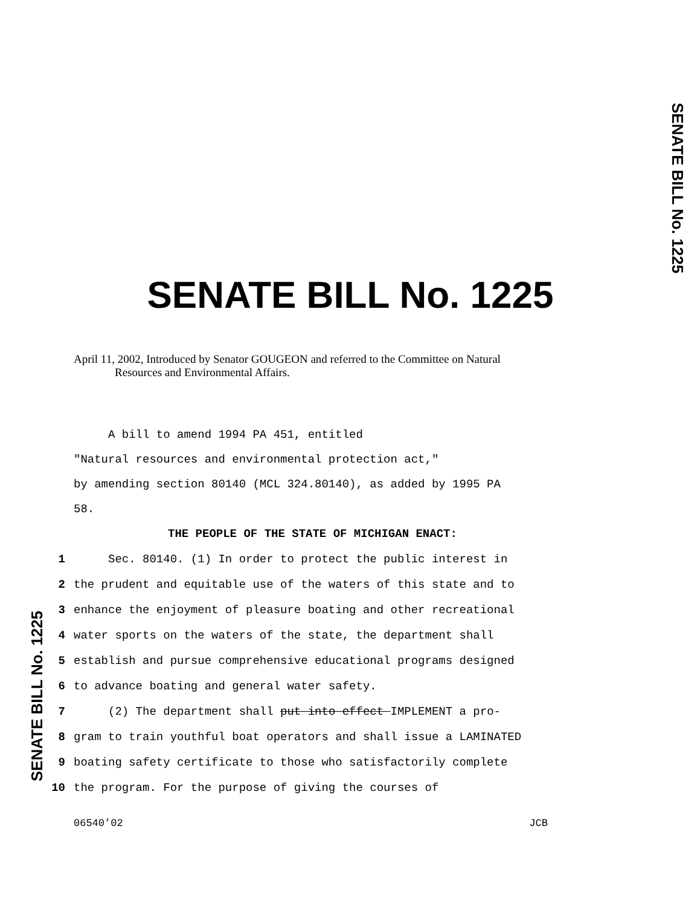SENATE BILL No. 1225
SENATE BILL No. 1225
SENATE BILL No. 1225
April 11, 2002, Introduced by Senator GOUGEON and referred to the Committee on Natural
Resources and Environmental Affairs.
A bill to amend 1994 PA 451, entitled
"Natural resources and environmental protection act,"
by amending section 80140 (MCL 324.80140), as added by 1995 PA
58.
THE PEOPLE OF THE STATE OF MICHIGAN ENACT:
1 Sec. 80140. (1) In order to protect the public interest in
2 the prudent and equitable use of the waters of this state and to
3 enhance the enjoyment of pleasure boating and other recreational
4 water sports on the waters of the state, the department shall
5 establish and pursue comprehensive educational programs designed
6 to advance boating and general water safety.
7 (2) The department shall put into effect IMPLEMENT a pro-
8 gram to train youthful boat operators and shall issue a LAMINATED
9 boating safety certificate to those who satisfactorily complete
10 the program. For the purpose of giving the courses of
06540’02 JCB